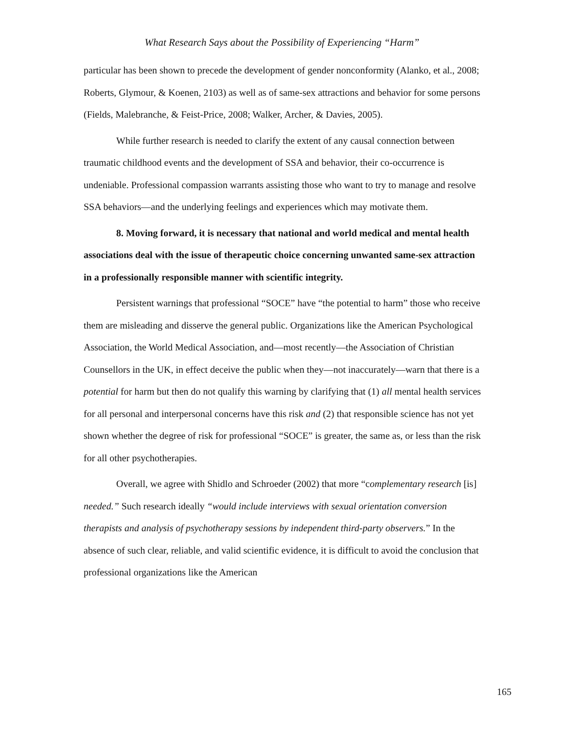What Research Says about the Possibility of Experiencing “Harm”
particular has been shown to precede the development of gender nonconformity (Alanko, et al., 2008; Roberts, Glymour, & Koenen, 2103) as well as of same-sex attractions and behavior for some persons (Fields, Malebranche, & Feist-Price, 2008; Walker, Archer, & Davies, 2005).
While further research is needed to clarify the extent of any causal connection between traumatic childhood events and the development of SSA and behavior, their co-occurrence is undeniable. Professional compassion warrants assisting those who want to try to manage and resolve SSA behaviors—and the underlying feelings and experiences which may motivate them.
8. Moving forward, it is necessary that national and world medical and mental health associations deal with the issue of therapeutic choice concerning unwanted same-sex attraction in a professionally responsible manner with scientific integrity.
Persistent warnings that professional “SOCE” have “the potential to harm” those who receive them are misleading and disserve the general public. Organizations like the American Psychological Association, the World Medical Association, and—most recently—the Association of Christian Counsellors in the UK, in effect deceive the public when they—not inaccurately—warn that there is a potential for harm but then do not qualify this warning by clarifying that (1) all mental health services for all personal and interpersonal concerns have this risk and (2) that responsible science has not yet shown whether the degree of risk for professional “SOCE” is greater, the same as, or less than the risk for all other psychotherapies.
Overall, we agree with Shidlo and Schroeder (2002) that more “complementary research [is] needed.” Such research ideally “would include interviews with sexual orientation conversion therapists and analysis of psychotherapy sessions by independent third-party observers.” In the absence of such clear, reliable, and valid scientific evidence, it is difficult to avoid the conclusion that professional organizations like the American
165